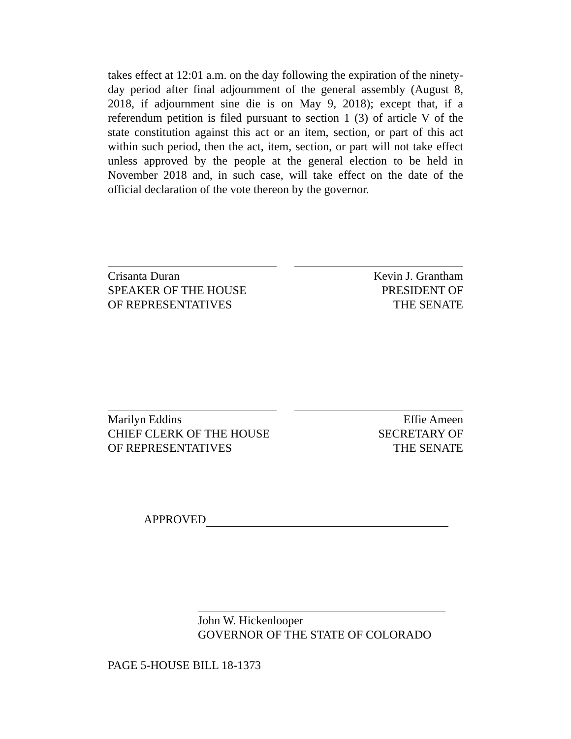takes effect at 12:01 a.m. on the day following the expiration of the ninety-day period after final adjournment of the general assembly (August 8, 2018, if adjournment sine die is on May 9, 2018); except that, if a referendum petition is filed pursuant to section 1 (3) of article V of the state constitution against this act or an item, section, or part of this act within such period, then the act, item, section, or part will not take effect unless approved by the people at the general election to be held in November 2018 and, in such case, will take effect on the date of the official declaration of the vote thereon by the governor.
Crisanta Duran
SPEAKER OF THE HOUSE
OF REPRESENTATIVES
Kevin J. Grantham
PRESIDENT OF
THE SENATE
Marilyn Eddins
CHIEF CLERK OF THE HOUSE
OF REPRESENTATIVES
Effie Ameen
SECRETARY OF
THE SENATE
APPROVED
John W. Hickenlooper
GOVERNOR OF THE STATE OF COLORADO
PAGE 5-HOUSE BILL 18-1373